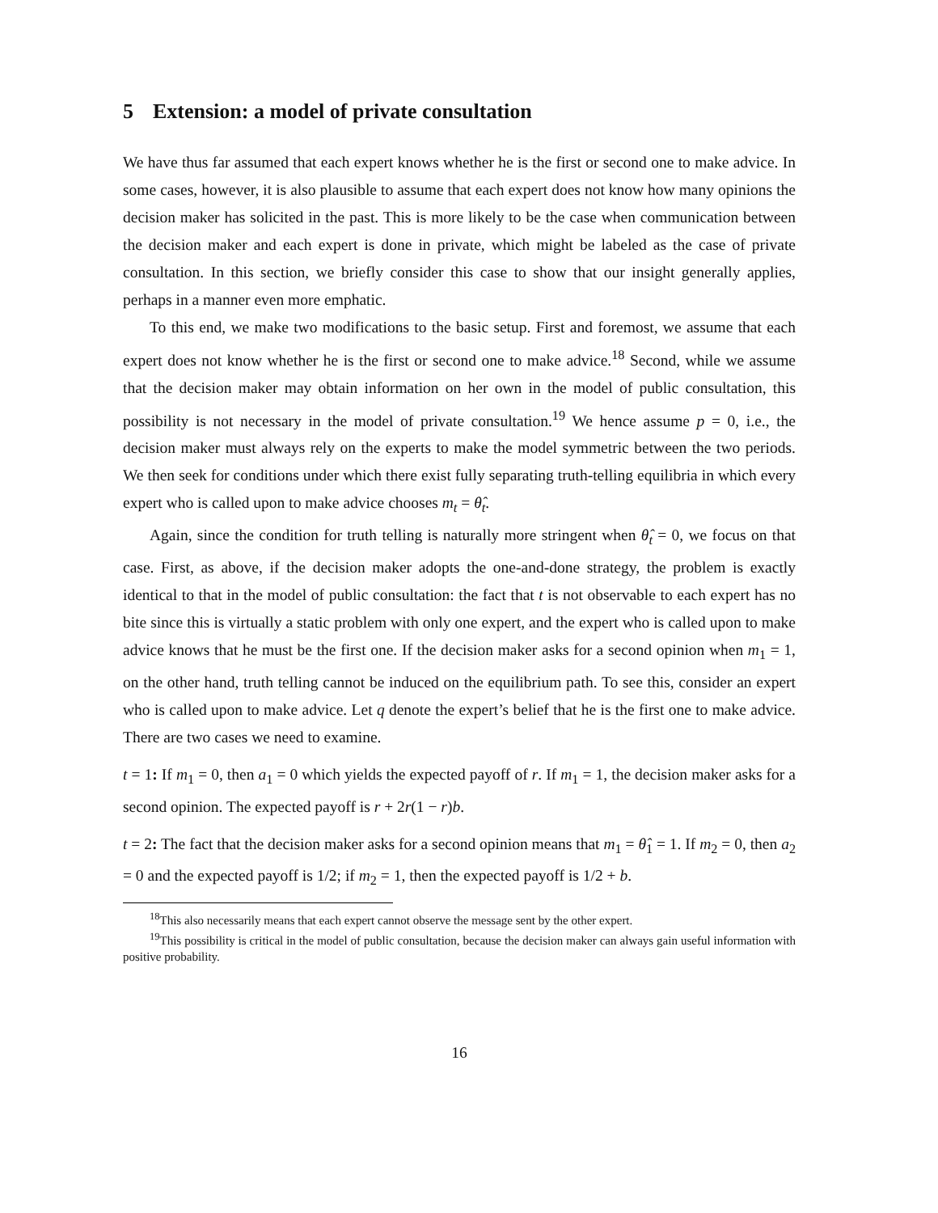5 Extension: a model of private consultation
We have thus far assumed that each expert knows whether he is the first or second one to make advice. In some cases, however, it is also plausible to assume that each expert does not know how many opinions the decision maker has solicited in the past. This is more likely to be the case when communication between the decision maker and each expert is done in private, which might be labeled as the case of private consultation. In this section, we briefly consider this case to show that our insight generally applies, perhaps in a manner even more emphatic.
To this end, we make two modifications to the basic setup. First and foremost, we assume that each expert does not know whether he is the first or second one to make advice.<sup>18</sup> Second, while we assume that the decision maker may obtain information on her own in the model of public consultation, this possibility is not necessary in the model of private consultation.<sup>19</sup> We hence assume p = 0, i.e., the decision maker must always rely on the experts to make the model symmetric between the two periods. We then seek for conditions under which there exist fully separating truth-telling equilibria in which every expert who is called upon to make advice chooses m<sub>t</sub> = θ̂<sub>t</sub>.
Again, since the condition for truth telling is naturally more stringent when θ̂<sub>t</sub> = 0, we focus on that case. First, as above, if the decision maker adopts the one-and-done strategy, the problem is exactly identical to that in the model of public consultation: the fact that t is not observable to each expert has no bite since this is virtually a static problem with only one expert, and the expert who is called upon to make advice knows that he must be the first one. If the decision maker asks for a second opinion when m<sub>1</sub> = 1, on the other hand, truth telling cannot be induced on the equilibrium path. To see this, consider an expert who is called upon to make advice. Let q denote the expert’s belief that he is the first one to make advice. There are two cases we need to examine.
t = 1: If m<sub>1</sub> = 0, then a<sub>1</sub> = 0 which yields the expected payoff of r. If m<sub>1</sub> = 1, the decision maker asks for a second opinion. The expected payoff is r + 2r(1 − r)b.
t = 2: The fact that the decision maker asks for a second opinion means that m<sub>1</sub> = θ̂<sub>1</sub> = 1. If m<sub>2</sub> = 0, then a<sub>2</sub> = 0 and the expected payoff is 1/2; if m<sub>2</sub> = 1, then the expected payoff is 1/2 + b.
<sup>18</sup> This also necessarily means that each expert cannot observe the message sent by the other expert.
<sup>19</sup> This possibility is critical in the model of public consultation, because the decision maker can always gain useful information with positive probability.
16